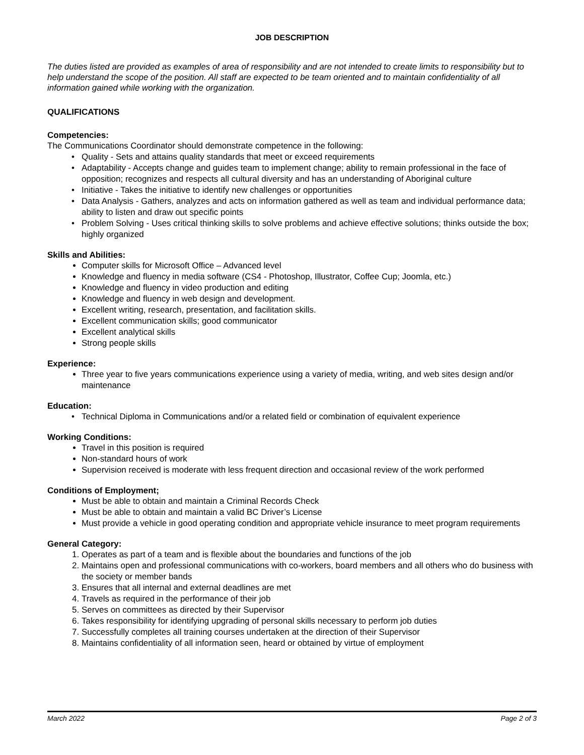JOB DESCRIPTION
The duties listed are provided as examples of area of responsibility and are not intended to create limits to responsibility but to help understand the scope of the position. All staff are expected to be team oriented and to maintain confidentiality of all information gained while working with the organization.
QUALIFICATIONS
Competencies:
The Communications Coordinator should demonstrate competence in the following:
Quality - Sets and attains quality standards that meet or exceed requirements
Adaptability - Accepts change and guides team to implement change; ability to remain professional in the face of opposition; recognizes and respects all cultural diversity and has an understanding of Aboriginal culture
Initiative - Takes the initiative to identify new challenges or opportunities
Data Analysis - Gathers, analyzes and acts on information gathered as well as team and individual performance data; ability to listen and draw out specific points
Problem Solving - Uses critical thinking skills to solve problems and achieve effective solutions; thinks outside the box; highly organized
Skills and Abilities:
Computer skills for Microsoft Office – Advanced level
Knowledge and fluency in media software (CS4 - Photoshop, Illustrator, Coffee Cup; Joomla, etc.)
Knowledge and fluency in video production and editing
Knowledge and fluency in web design and development.
Excellent writing, research, presentation, and facilitation skills.
Excellent communication skills; good communicator
Excellent analytical skills
Strong people skills
Experience:
Three year to five years communications experience using a variety of media, writing, and web sites design and/or maintenance
Education:
Technical Diploma in Communications and/or a related field or combination of equivalent experience
Working Conditions:
Travel in this position is required
Non-standard hours of work
Supervision received is moderate with less frequent direction and occasional review of the work performed
Conditions of Employment;
Must be able to obtain and maintain a Criminal Records Check
Must be able to obtain and maintain a valid BC Driver’s License
Must provide a vehicle in good operating condition and appropriate vehicle insurance to meet program requirements
General Category:
1. Operates as part of a team and is flexible about the boundaries and functions of the job
2. Maintains open and professional communications with co-workers, board members and all others who do business with the society or member bands
3. Ensures that all internal and external deadlines are met
4. Travels as required in the performance of their job
5. Serves on committees as directed by their Supervisor
6. Takes responsibility for identifying upgrading of personal skills necessary to perform job duties
7. Successfully completes all training courses undertaken at the direction of their Supervisor
8. Maintains confidentiality of all information seen, heard or obtained by virtue of employment
March 2022 Page 2 of 3